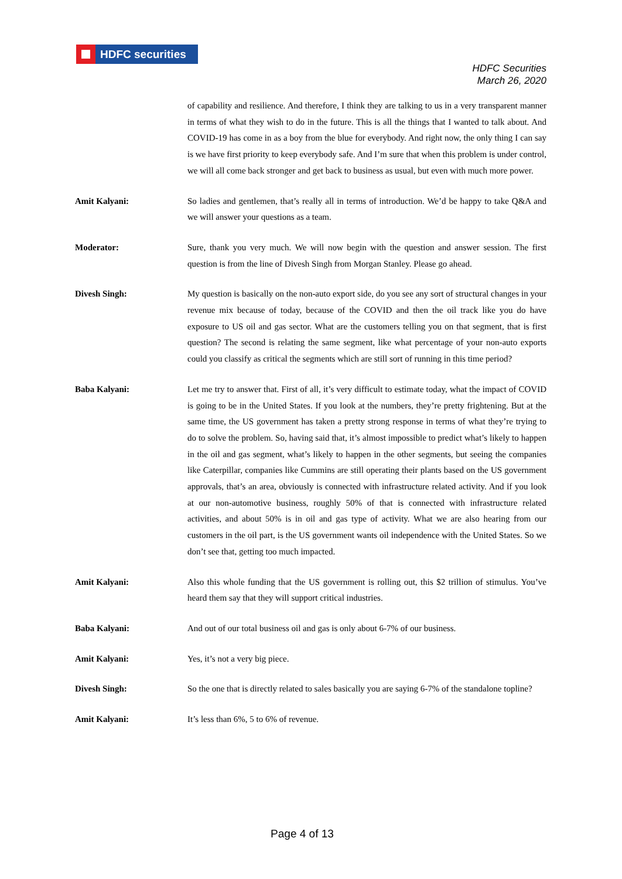HDFC securities
HDFC Securities
March 26, 2020
of capability and resilience. And therefore, I think they are talking to us in a very transparent manner in terms of what they wish to do in the future. This is all the things that I wanted to talk about. And COVID-19 has come in as a boy from the blue for everybody. And right now, the only thing I can say is we have first priority to keep everybody safe. And I’m sure that when this problem is under control, we will all come back stronger and get back to business as usual, but even with much more power.
Amit Kalyani: So ladies and gentlemen, that’s really all in terms of introduction. We’d be happy to take Q&A and we will answer your questions as a team.
Moderator: Sure, thank you very much. We will now begin with the question and answer session. The first question is from the line of Divesh Singh from Morgan Stanley. Please go ahead.
Divesh Singh: My question is basically on the non-auto export side, do you see any sort of structural changes in your revenue mix because of today, because of the COVID and then the oil track like you do have exposure to US oil and gas sector. What are the customers telling you on that segment, that is first question? The second is relating the same segment, like what percentage of your non-auto exports could you classify as critical the segments which are still sort of running in this time period?
Baba Kalyani: Let me try to answer that. First of all, it’s very difficult to estimate today, what the impact of COVID is going to be in the United States. If you look at the numbers, they’re pretty frightening. But at the same time, the US government has taken a pretty strong response in terms of what they’re trying to do to solve the problem. So, having said that, it’s almost impossible to predict what’s likely to happen in the oil and gas segment, what’s likely to happen in the other segments, but seeing the companies like Caterpillar, companies like Cummins are still operating their plants based on the US government approvals, that’s an area, obviously is connected with infrastructure related activity. And if you look at our non-automotive business, roughly 50% of that is connected with infrastructure related activities, and about 50% is in oil and gas type of activity. What we are also hearing from our customers in the oil part, is the US government wants oil independence with the United States. So we don’t see that, getting too much impacted.
Amit Kalyani: Also this whole funding that the US government is rolling out, this $2 trillion of stimulus. You’ve heard them say that they will support critical industries.
Baba Kalyani: And out of our total business oil and gas is only about 6-7% of our business.
Amit Kalyani: Yes, it’s not a very big piece.
Divesh Singh: So the one that is directly related to sales basically you are saying 6-7% of the standalone topline?
Amit Kalyani: It’s less than 6%, 5 to 6% of revenue.
Page 4 of 13